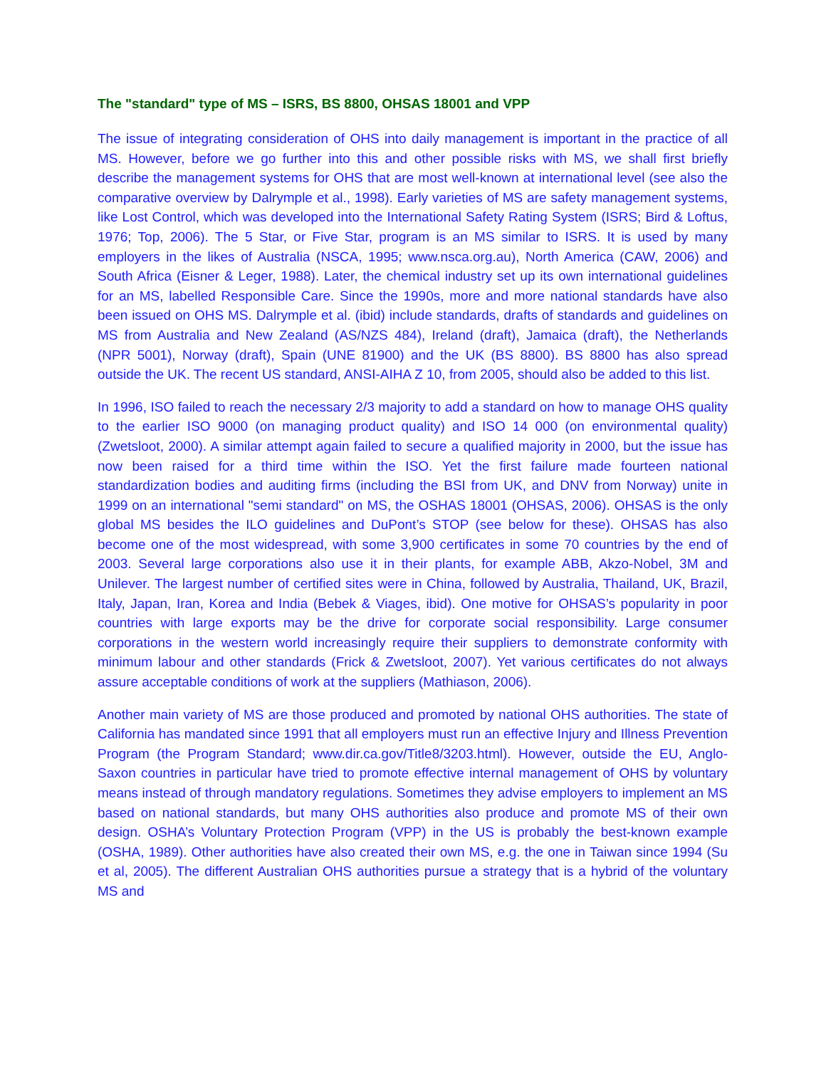The "standard" type of MS – ISRS, BS 8800, OHSAS 18001 and VPP
The issue of integrating consideration of OHS into daily management is important in the practice of all MS. However, before we go further into this and other possible risks with MS, we shall first briefly describe the management systems for OHS that are most well-known at international level (see also the comparative overview by Dalrymple et al., 1998). Early varieties of MS are safety management systems, like Lost Control, which was developed into the International Safety Rating System (ISRS; Bird & Loftus, 1976; Top, 2006). The 5 Star, or Five Star, program is an MS similar to ISRS. It is used by many employers in the likes of Australia (NSCA, 1995; www.nsca.org.au), North America (CAW, 2006) and South Africa (Eisner & Leger, 1988). Later, the chemical industry set up its own international guidelines for an MS, labelled Responsible Care. Since the 1990s, more and more national standards have also been issued on OHS MS. Dalrymple et al. (ibid) include standards, drafts of standards and guidelines on MS from Australia and New Zealand (AS/NZS 484), Ireland (draft), Jamaica (draft), the Netherlands (NPR 5001), Norway (draft), Spain (UNE 81900) and the UK (BS 8800). BS 8800 has also spread outside the UK. The recent US standard, ANSI-AIHA Z 10, from 2005, should also be added to this list.
In 1996, ISO failed to reach the necessary 2/3 majority to add a standard on how to manage OHS quality to the earlier ISO 9000 (on managing product quality) and ISO 14 000 (on environmental quality) (Zwetsloot, 2000). A similar attempt again failed to secure a qualified majority in 2000, but the issue has now been raised for a third time within the ISO. Yet the first failure made fourteen national standardization bodies and auditing firms (including the BSI from UK, and DNV from Norway) unite in 1999 on an international "semi standard" on MS, the OSHAS 18001 (OHSAS, 2006). OHSAS is the only global MS besides the ILO guidelines and DuPont’s STOP (see below for these). OHSAS has also become one of the most widespread, with some 3,900 certificates in some 70 countries by the end of 2003. Several large corporations also use it in their plants, for example ABB, Akzo-Nobel, 3M and Unilever. The largest number of certified sites were in China, followed by Australia, Thailand, UK, Brazil, Italy, Japan, Iran, Korea and India (Bebek & Viages, ibid). One motive for OHSAS’s popularity in poor countries with large exports may be the drive for corporate social responsibility. Large consumer corporations in the western world increasingly require their suppliers to demonstrate conformity with minimum labour and other standards (Frick & Zwetsloot, 2007). Yet various certificates do not always assure acceptable conditions of work at the suppliers (Mathiason, 2006).
Another main variety of MS are those produced and promoted by national OHS authorities. The state of California has mandated since 1991 that all employers must run an effective Injury and Illness Prevention Program (the Program Standard; www.dir.ca.gov/Title8/3203.html). However, outside the EU, Anglo-Saxon countries in particular have tried to promote effective internal management of OHS by voluntary means instead of through mandatory regulations. Sometimes they advise employers to implement an MS based on national standards, but many OHS authorities also produce and promote MS of their own design. OSHA’s Voluntary Protection Program (VPP) in the US is probably the best-known example (OSHA, 1989). Other authorities have also created their own MS, e.g. the one in Taiwan since 1994 (Su et al, 2005). The different Australian OHS authorities pursue a strategy that is a hybrid of the voluntary MS and